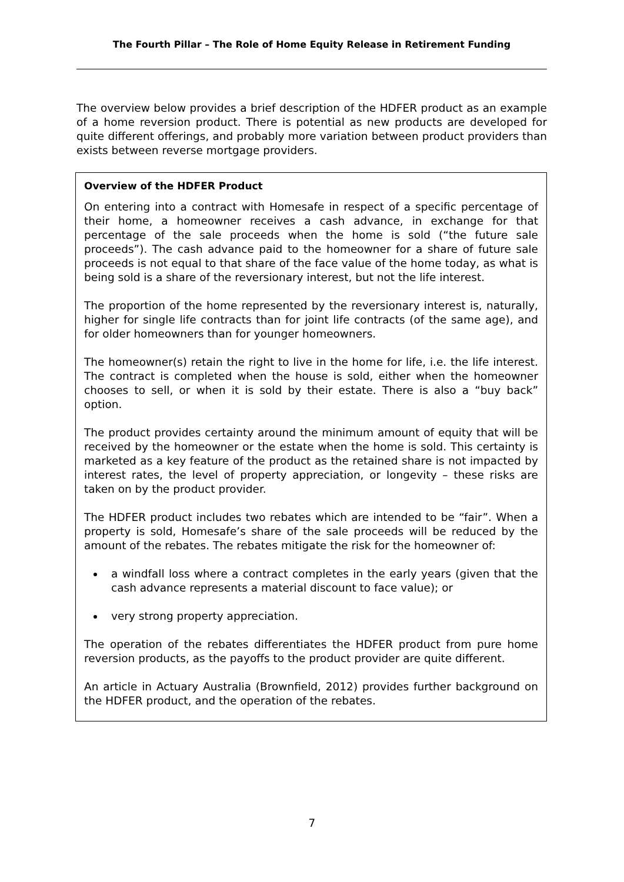The Fourth Pillar – The Role of Home Equity Release in Retirement Funding
The overview below provides a brief description of the HDFER product as an example of a home reversion product. There is potential as new products are developed for quite different offerings, and probably more variation between product providers than exists between reverse mortgage providers.
Overview of the HDFER Product
On entering into a contract with Homesafe in respect of a specific percentage of their home, a homeowner receives a cash advance, in exchange for that percentage of the sale proceeds when the home is sold (“the future sale proceeds”). The cash advance paid to the homeowner for a share of future sale proceeds is not equal to that share of the face value of the home today, as what is being sold is a share of the reversionary interest, but not the life interest.
The proportion of the home represented by the reversionary interest is, naturally, higher for single life contracts than for joint life contracts (of the same age), and for older homeowners than for younger homeowners.
The homeowner(s) retain the right to live in the home for life, i.e. the life interest. The contract is completed when the house is sold, either when the homeowner chooses to sell, or when it is sold by their estate. There is also a “buy back” option.
The product provides certainty around the minimum amount of equity that will be received by the homeowner or the estate when the home is sold. This certainty is marketed as a key feature of the product as the retained share is not impacted by interest rates, the level of property appreciation, or longevity – these risks are taken on by the product provider.
The HDFER product includes two rebates which are intended to be “fair”. When a property is sold, Homesafe’s share of the sale proceeds will be reduced by the amount of the rebates. The rebates mitigate the risk for the homeowner of:
a windfall loss where a contract completes in the early years (given that the cash advance represents a material discount to face value); or
very strong property appreciation.
The operation of the rebates differentiates the HDFER product from pure home reversion products, as the payoffs to the product provider are quite different.
An article in Actuary Australia (Brownfield, 2012) provides further background on the HDFER product, and the operation of the rebates.
7